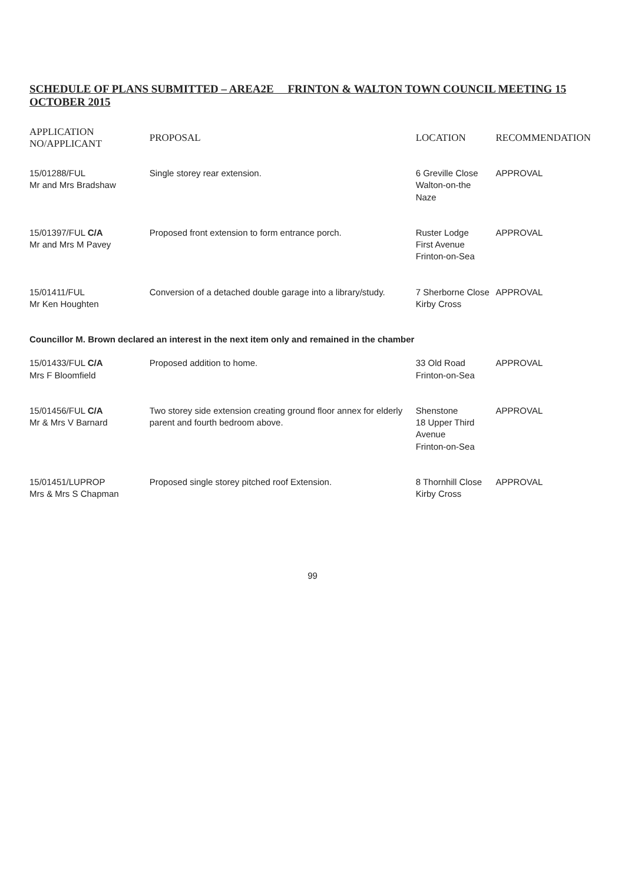SCHEDULE OF PLANS SUBMITTED – AREA2E FRINTON & WALTON TOWN COUNCIL MEETING 15 OCTOBER 2015
| APPLICATION NO/APPLICANT | PROPOSAL | LOCATION | RECOMMENDATION |
| --- | --- | --- | --- |
| 15/01288/FUL Mr and Mrs Bradshaw | Single storey rear extension. | 6 Greville Close Walton-on-the Naze | APPROVAL |
| 15/01397/FUL C/A Mr and Mrs M Pavey | Proposed front extension to form entrance porch. | Ruster Lodge First Avenue Frinton-on-Sea | APPROVAL |
| 15/01411/FUL Mr Ken Houghten | Conversion of a detached double garage into a library/study. | 7 Sherborne Close Kirby Cross | APPROVAL |
| Councillor M. Brown declared an interest in the next item only and remained in the chamber | | | |
| 15/01433/FUL C/A Mrs F Bloomfield | Proposed addition to home. | 33 Old Road Frinton-on-Sea | APPROVAL |
| 15/01456/FUL C/A Mr & Mrs V Barnard | Two storey side extension creating ground floor annex for elderly parent and fourth bedroom above. | Shenstone 18 Upper Third Avenue Frinton-on-Sea | APPROVAL |
| 15/01451/LUPROP Mrs & Mrs S Chapman | Proposed single storey pitched roof Extension. | 8 Thornhill Close Kirby Cross | APPROVAL |
99